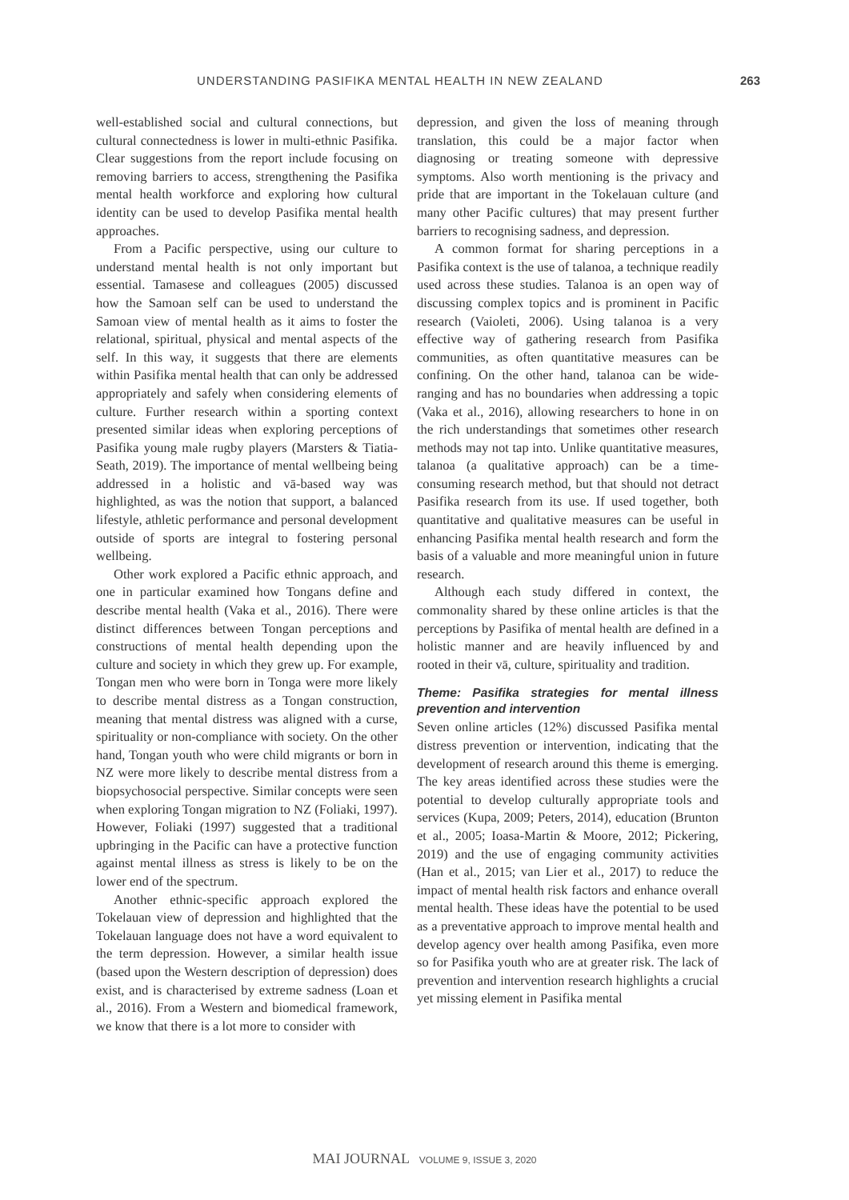UNDERSTANDING PASIFIKA MENTAL HEALTH IN NEW ZEALAND 263
well-established social and cultural connections, but cultural connectedness is lower in multi-ethnic Pasifika. Clear suggestions from the report include focusing on removing barriers to access, strengthening the Pasifika mental health workforce and exploring how cultural identity can be used to develop Pasifika mental health approaches.
From a Pacific perspective, using our culture to understand mental health is not only important but essential. Tamasese and colleagues (2005) discussed how the Samoan self can be used to understand the Samoan view of mental health as it aims to foster the relational, spiritual, physical and mental aspects of the self. In this way, it suggests that there are elements within Pasifika mental health that can only be addressed appropriately and safely when considering elements of culture. Further research within a sporting context presented similar ideas when exploring perceptions of Pasifika young male rugby players (Marsters & Tiatia-Seath, 2019). The importance of mental wellbeing being addressed in a holistic and vā-based way was highlighted, as was the notion that support, a balanced lifestyle, athletic performance and personal development outside of sports are integral to fostering personal wellbeing.
Other work explored a Pacific ethnic approach, and one in particular examined how Tongans define and describe mental health (Vaka et al., 2016). There were distinct differences between Tongan perceptions and constructions of mental health depending upon the culture and society in which they grew up. For example, Tongan men who were born in Tonga were more likely to describe mental distress as a Tongan construction, meaning that mental distress was aligned with a curse, spirituality or non-compliance with society. On the other hand, Tongan youth who were child migrants or born in NZ were more likely to describe mental distress from a biopsychosocial perspective. Similar concepts were seen when exploring Tongan migration to NZ (Foliaki, 1997). However, Foliaki (1997) suggested that a traditional upbringing in the Pacific can have a protective function against mental illness as stress is likely to be on the lower end of the spectrum.
Another ethnic-specific approach explored the Tokelauan view of depression and highlighted that the Tokelauan language does not have a word equivalent to the term depression. However, a similar health issue (based upon the Western description of depression) does exist, and is characterised by extreme sadness (Loan et al., 2016). From a Western and biomedical framework, we know that there is a lot more to consider with
depression, and given the loss of meaning through translation, this could be a major factor when diagnosing or treating someone with depressive symptoms. Also worth mentioning is the privacy and pride that are important in the Tokelauan culture (and many other Pacific cultures) that may present further barriers to recognising sadness, and depression.
A common format for sharing perceptions in a Pasifika context is the use of talanoa, a technique readily used across these studies. Talanoa is an open way of discussing complex topics and is prominent in Pacific research (Vaioleti, 2006). Using talanoa is a very effective way of gathering research from Pasifika communities, as often quantitative measures can be confining. On the other hand, talanoa can be wide-ranging and has no boundaries when addressing a topic (Vaka et al., 2016), allowing researchers to hone in on the rich understandings that sometimes other research methods may not tap into. Unlike quantitative measures, talanoa (a qualitative approach) can be a time-consuming research method, but that should not detract Pasifika research from its use. If used together, both quantitative and qualitative measures can be useful in enhancing Pasifika mental health research and form the basis of a valuable and more meaningful union in future research.
Although each study differed in context, the commonality shared by these online articles is that the perceptions by Pasifika of mental health are defined in a holistic manner and are heavily influenced by and rooted in their vā, culture, spirituality and tradition.
Theme: Pasifika strategies for mental illness prevention and intervention
Seven online articles (12%) discussed Pasifika mental distress prevention or intervention, indicating that the development of research around this theme is emerging. The key areas identified across these studies were the potential to develop culturally appropriate tools and services (Kupa, 2009; Peters, 2014), education (Brunton et al., 2005; Ioasa-Martin & Moore, 2012; Pickering, 2019) and the use of engaging community activities (Han et al., 2015; van Lier et al., 2017) to reduce the impact of mental health risk factors and enhance overall mental health. These ideas have the potential to be used as a preventative approach to improve mental health and develop agency over health among Pasifika, even more so for Pasifika youth who are at greater risk. The lack of prevention and intervention research highlights a crucial yet missing element in Pasifika mental
MAI JOURNAL VOLUME 9, ISSUE 3, 2020